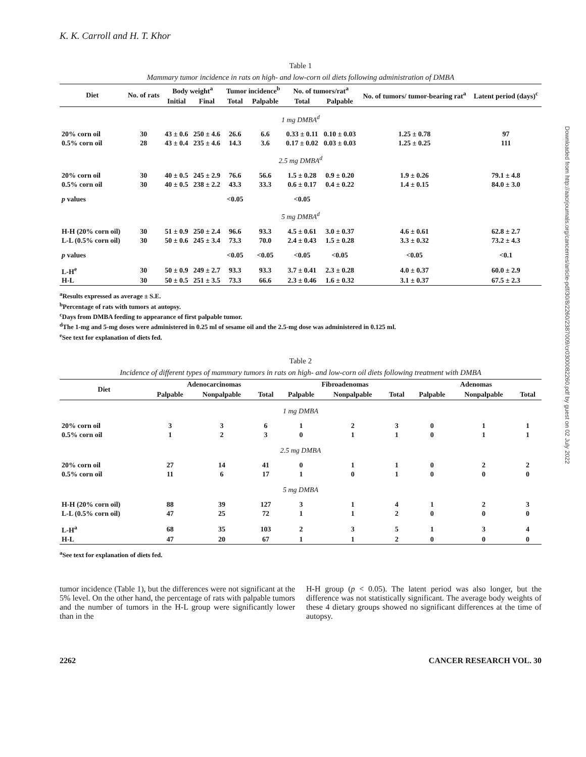K. K. Carroll and H. T. Khor
Table 1
Mammary tumor incidence in rats on high- and low-corn oil diets following administration of DMBA
| Diet | No. of rats | Body weight<sup>a</sup> | | Tumor incidence<sup>b</sup> | | No. of tumors/rat<sup>a</sup> | | No. of tumors/ tumor-bearing rat<sup>a</sup> | Latent period (days)<sup>c</sup> |
| --- | --- | --- | --- | --- | --- | --- | --- | --- | --- |
| | | Initial | Final | Total | Palpable | Total | Palpable | | |
| 1 mg DMBA<sup>d</sup> | | | | | | | | | |
| 20% corn oil | 30 | 43 ± 0.6 | 250 ± 4.6 | 26.6 | 6.6 | 0.33 ± 0.11 | 0.10 ± 0.03 | 1.25 ± 0.78 | 97 |
| 0.5% corn oil | 28 | 43 ± 0.4 | 235 ± 4.6 | 14.3 | 3.6 | 0.17 ± 0.02 | 0.03 ± 0.03 | 1.25 ± 0.25 | 111 |
| 2.5 mg DMBA<sup>d</sup> | | | | | | | | | |
| 20% corn oil | 30 | 40 ± 0.5 | 245 ± 2.9 | 76.6 | 56.6 | 1.5 ± 0.28 | 0.9 ± 0.20 | 1.9 ± 0.26 | 79.1 ± 4.8 |
| 0.5% corn oil | 30 | 40 ± 0.5 | 238 ± 2.2 | 43.3 | 33.3 | 0.6 ± 0.17 | 0.4 ± 0.22 | 1.4 ± 0.15 | 84.0 ± 3.0 |
| p values | | | | <0.05 | | <0.05 | | | |
| 5 mg DMBA<sup>d</sup> | | | | | | | | | |
| H-H (20% corn oil) | 30 | 51 ± 0.9 | 250 ± 2.4 | 96.6 | 93.3 | 4.5 ± 0.61 | 3.0 ± 0.37 | 4.6 ± 0.61 | 62.8 ± 2.7 |
| L-L (0.5% corn oil) | 30 | 50 ± 0.6 | 245 ± 3.4 | 73.3 | 70.0 | 2.4 ± 0.43 | 1.5 ± 0.28 | 3.3 ± 0.32 | 73.2 ± 4.3 |
| p values | | | | <0.05 | <0.05 | <0.05 | <0.05 | <0.05 | <0.1 |
| L-H<sup>e</sup> | 30 | 50 ± 0.9 | 249 ± 2.7 | 93.3 | 93.3 | 3.7 ± 0.41 | 2.3 ± 0.28 | 4.0 ± 0.37 | 60.0 ± 2.9 |
| H-L | 30 | 50 ± 0.5 | 251 ± 3.5 | 73.3 | 66.6 | 2.3 ± 0.46 | 1.6 ± 0.32 | 3.1 ± 0.37 | 67.5 ± 2.3 |
<sup>a</sup> Results expressed as average ± S.E.
<sup>b</sup> Percentage of rats with tumors at autopsy.
<sup>c</sup> Days from DMBA feeding to appearance of first palpable tumor.
<sup>d</sup> The 1-mg and 5-mg doses were administered in 0.25 ml of sesame oil and the 2.5-mg dose was administered in 0.125 ml.
<sup>e</sup> See text for explanation of diets fed.
Table 2
Incidence of different types of mammary tumors in rats on high- and low-corn oil diets following treatment with DMBA
| Diet | Adenocarcinomas | | | Fibroadenomas | | | Adenomas | | |
| --- | --- | --- | --- | --- | --- | --- | --- | --- | --- |
| | Palpable | Nonpalpable | Total | Palpable | Nonpalpable | Total | Palpable | Nonpalpable | Total |
| 1 mg DMBA | | | | | | | | | |
| 20% corn oil | 3 | 3 | 6 | 1 | 2 | 3 | 0 | 1 | 1 |
| 0.5% corn oil | 1 | 2 | 3 | 0 | 1 | 1 | 0 | 1 | 1 |
| 2.5 mg DMBA | | | | | | | | | |
| 20% corn oil | 27 | 14 | 41 | 0 | 1 | 1 | 0 | 2 | 2 |
| 0.5% corn oil | 11 | 6 | 17 | 1 | 0 | 1 | 0 | 0 | 0 |
| 5 mg DMBA | | | | | | | | | |
| H-H (20% corn oil) | 88 | 39 | 127 | 3 | 1 | 4 | 1 | 2 | 3 |
| L-L (0.5% corn oil) | 47 | 25 | 72 | 1 | 1 | 2 | 0 | 0 | 0 |
| L-H<sup>a</sup> | 68 | 35 | 103 | 2 | 3 | 5 | 1 | 3 | 4 |
| H-L | 47 | 20 | 67 | 1 | 1 | 2 | 0 | 0 | 0 |
<sup>a</sup> See text for explanation of diets fed.
tumor incidence (Table 1), but the differences were not significant at the 5% level. On the other hand, the percentage of rats with palpable tumors and the number of tumors in the H-L group were significantly lower than in the
H-H group (p < 0.05). The latent period was also longer, but the difference was not statistically significant. The average body weights of these 4 dietary groups showed no significant differences at the time of autopsy.
2262 CANCER RESEARCH VOL. 30
Downloaded from http://aacrjournals.org/cancerres/article-pdf/30/8/2260/2387009/cr0300082260.pdf by guest on 02 July 2022